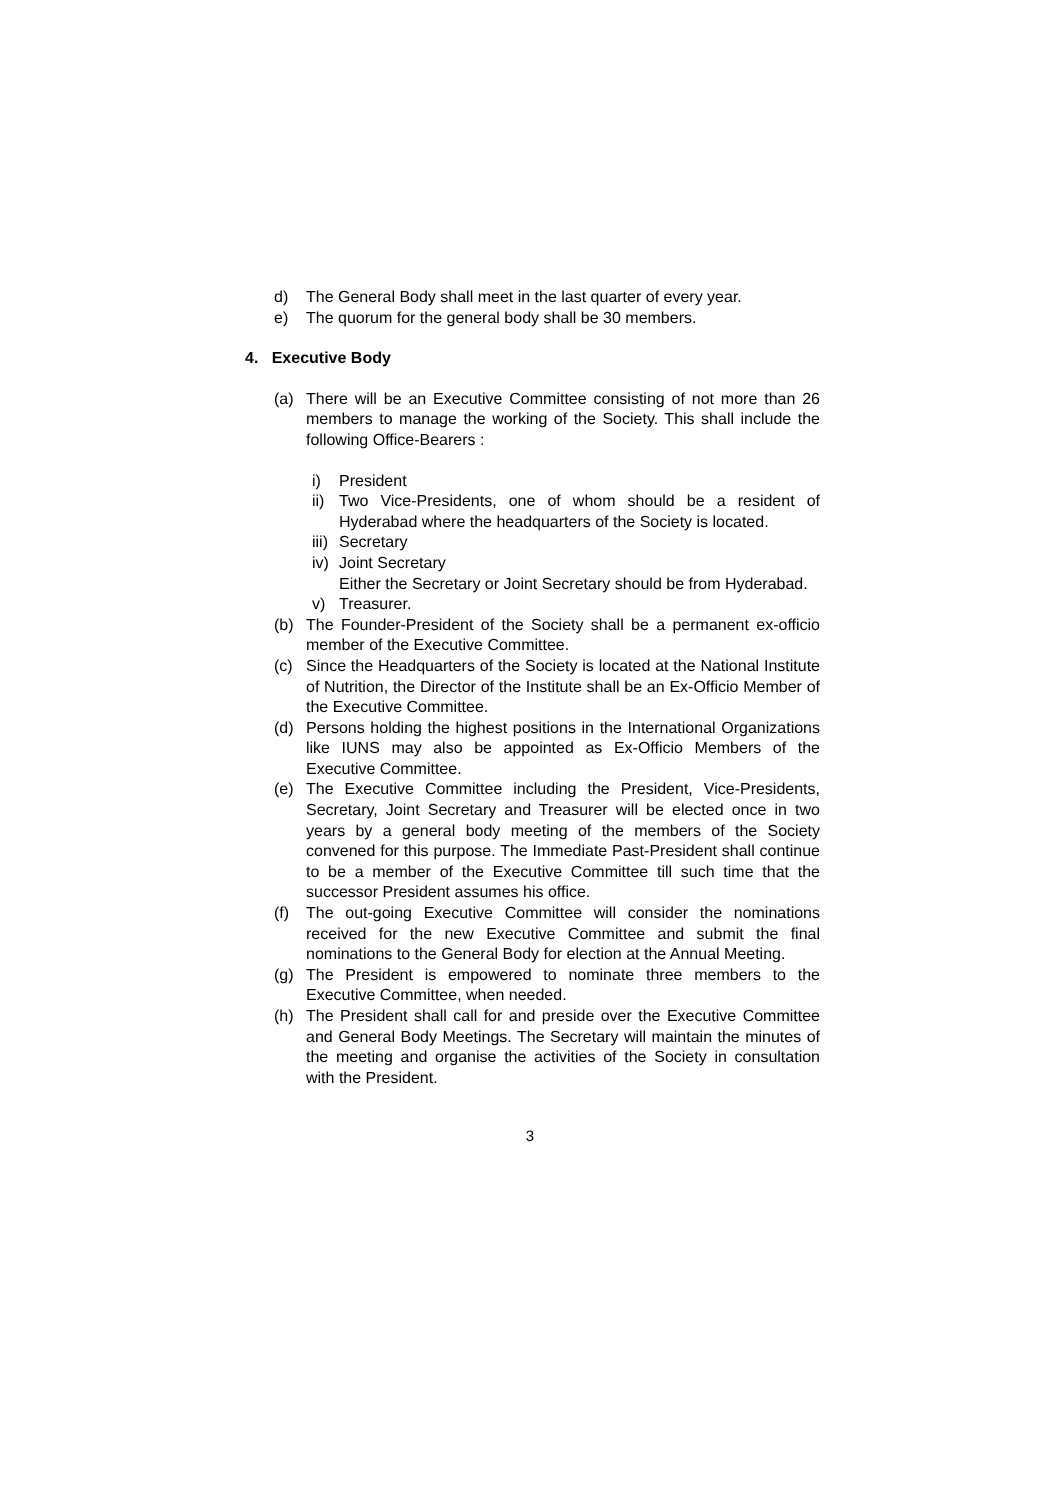d) The General Body shall meet in the last quarter of every year.
e) The quorum for the general body shall be 30 members.
4. Executive Body
(a) There will be an Executive Committee consisting of not more than 26 members to manage the working of the Society. This shall include the following Office-Bearers :
i) President
ii) Two Vice-Presidents, one of whom should be a resident of Hyderabad where the headquarters of the Society is located.
iii) Secretary
iv) Joint Secretary
Either the Secretary or Joint Secretary should be from Hyderabad.
v) Treasurer.
(b) The Founder-President of the Society shall be a permanent ex-officio member of the Executive Committee.
(c) Since the Headquarters of the Society is located at the National Institute of Nutrition, the Director of the Institute shall be an Ex-Officio Member of the Executive Committee.
(d) Persons holding the highest positions in the International Organizations like IUNS may also be appointed as Ex-Officio Members of the Executive Committee.
(e) The Executive Committee including the President, Vice-Presidents, Secretary, Joint Secretary and Treasurer will be elected once in two years by a general body meeting of the members of the Society convened for this purpose. The Immediate Past-President shall continue to be a member of the Executive Committee till such time that the successor President assumes his office.
(f) The out-going Executive Committee will consider the nominations received for the new Executive Committee and submit the final nominations to the General Body for election at the Annual Meeting.
(g) The President is empowered to nominate three members to the Executive Committee, when needed.
(h) The President shall call for and preside over the Executive Committee and General Body Meetings. The Secretary will maintain the minutes of the meeting and organise the activities of the Society in consultation with the President.
3